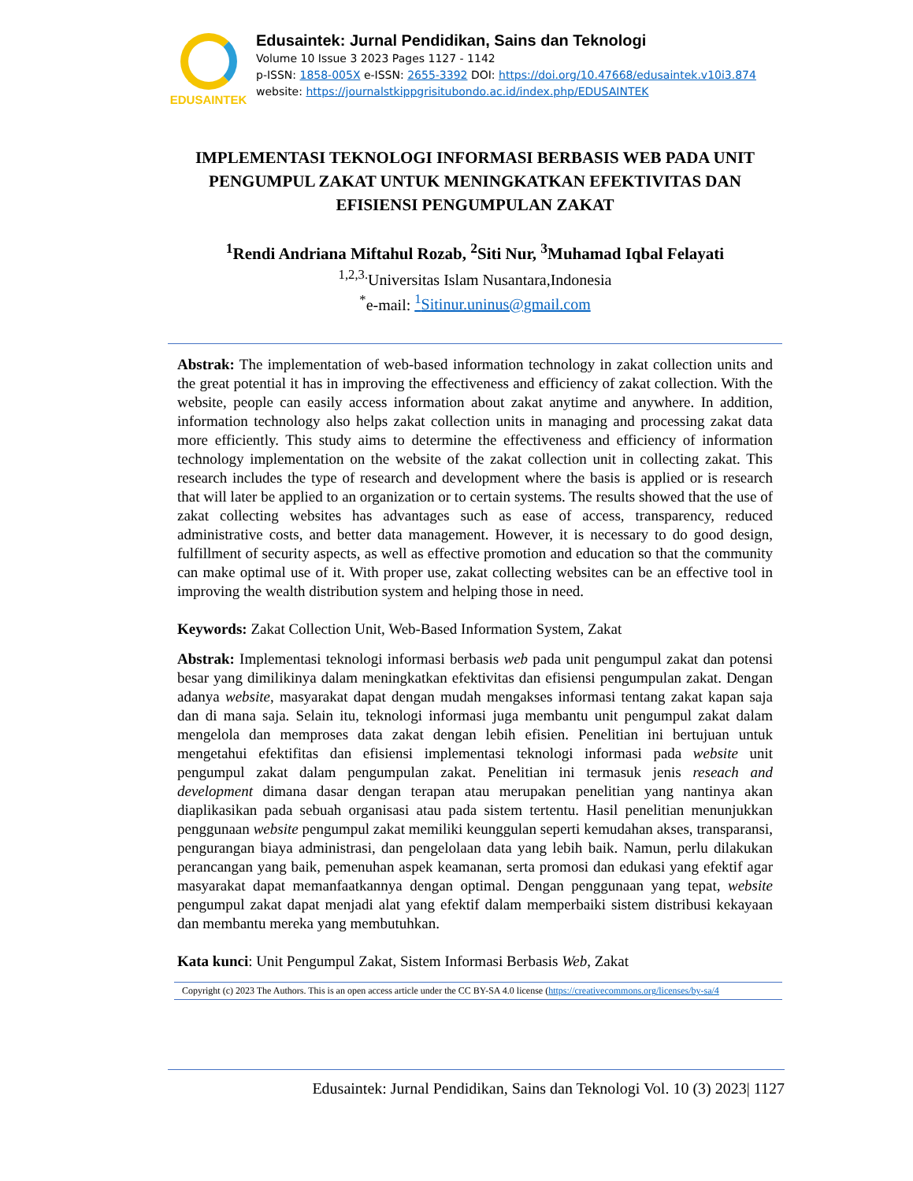EDUSAINTEK
Edusaintek: Jurnal Pendidikan, Sains dan Teknologi
Volume 10 Issue 3 2023 Pages 1127 - 1142
p-ISSN: 1858-005X e-ISSN: 2655-3392 DOI: https://doi.org/10.47668/edusaintek.v10i3.874
website: https://journalstkippgrisitubondo.ac.id/index.php/EDUSAINTEK
IMPLEMENTASI TEKNOLOGI INFORMASI BERBASIS WEB PADA UNIT PENGUMPUL ZAKAT UNTUK MENINGKATKAN EFEKTIVITAS DAN EFISIENSI PENGUMPULAN ZAKAT
<sup>1</sup> Rendi Andriana Miftahul Rozab, <sup>2</sup>Siti Nur, <sup>3</sup>Muhamad Iqbal Felayati
<sup>1,2,3.</sup>Universitas Islam Nusantara,Indonesia
<sup>*</sup> e-mail: <sup>1</sup>Sitinur.uninus@gmail.com
Abstrak: The implementation of web-based information technology in zakat collection units and the great potential it has in improving the effectiveness and efficiency of zakat collection. With the website, people can easily access information about zakat anytime and anywhere. In addition, information technology also helps zakat collection units in managing and processing zakat data more efficiently. This study aims to determine the effectiveness and efficiency of information technology implementation on the website of the zakat collection unit in collecting zakat. This research includes the type of research and development where the basis is applied or is research that will later be applied to an organization or to certain systems. The results showed that the use of zakat collecting websites has advantages such as ease of access, transparency, reduced administrative costs, and better data management. However, it is necessary to do good design, fulfillment of security aspects, as well as effective promotion and education so that the community can make optimal use of it. With proper use, zakat collecting websites can be an effective tool in improving the wealth distribution system and helping those in need.
Keywords: Zakat Collection Unit, Web-Based Information System, Zakat
Abstrak: Implementasi teknologi informasi berbasis web pada unit pengumpul zakat dan potensi besar yang dimilikinya dalam meningkatkan efektivitas dan efisiensi pengumpulan zakat. Dengan adanya website, masyarakat dapat dengan mudah mengakses informasi tentang zakat kapan saja dan di mana saja. Selain itu, teknologi informasi juga membantu unit pengumpul zakat dalam mengelola dan memproses data zakat dengan lebih efisien. Penelitian ini bertujuan untuk mengetahui efektifitas dan efisiensi implementasi teknologi informasi pada website unit pengumpul zakat dalam pengumpulan zakat. Penelitian ini termasuk jenis reseach and development dimana dasar dengan terapan atau merupakan penelitian yang nantinya akan diaplikasikan pada sebuah organisasi atau pada sistem tertentu. Hasil penelitian menunjukkan penggunaan website pengumpul zakat memiliki keunggulan seperti kemudahan akses, transparansi, pengurangan biaya administrasi, dan pengelolaan data yang lebih baik. Namun, perlu dilakukan perancangan yang baik, pemenuhan aspek keamanan, serta promosi dan edukasi yang efektif agar masyarakat dapat memanfaatkannya dengan optimal. Dengan penggunaan yang tepat, website pengumpul zakat dapat menjadi alat yang efektif dalam memperbaiki sistem distribusi kekayaan dan membantu mereka yang membutuhkan.
Kata kunci: Unit Pengumpul Zakat, Sistem Informasi Berbasis Web, Zakat
Copyright (c) 2023 The Authors. This is an open access article under the CC BY-SA 4.0 license (https://creativecommons.org/licenses/by-sa/4
Edusaintek: Jurnal Pendidikan, Sains dan Teknologi Vol. 10 (3) 2023| 1127